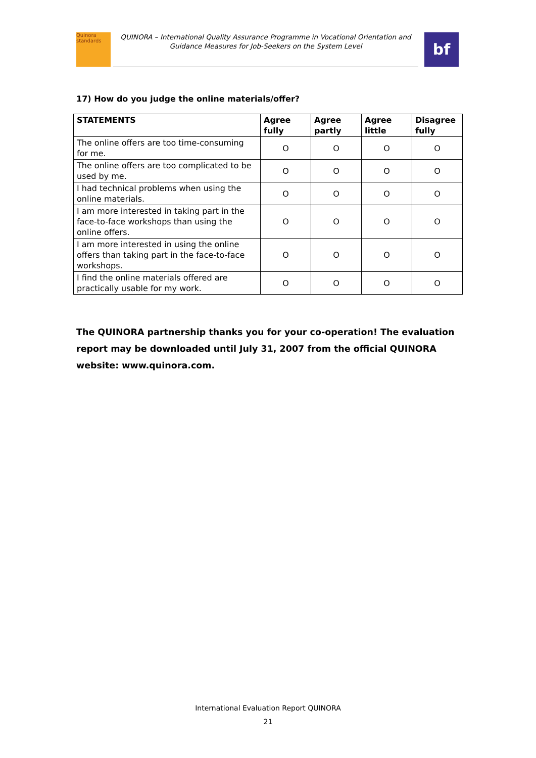Quinora standards
QUINORA – International Quality Assurance Programme in Vocational Orientation and Guidance Measures for Job-Seekers on the System Level
bf
17) How do you judge the online materials/offer?
| STATEMENTS | Agree fully | Agree partly | Agree little | Disagree fully |
| --- | --- | --- | --- | --- |
| The online offers are too time-consuming for me. | O | O | O | O |
| The online offers are too complicated to be used by me. | O | O | O | O |
| I had technical problems when using the online materials. | O | O | O | O |
| I am more interested in taking part in the face-to-face workshops than using the online offers. | O | O | O | O |
| I am more interested in using the online offers than taking part in the face-to-face workshops. | O | O | O | O |
| I find the online materials offered are practically usable for my work. | O | O | O | O |
The QUINORA partnership thanks you for your co-operation! The evaluation report may be downloaded until July 31, 2007 from the official QUINORA website: www.quinora.com.
International Evaluation Report QUINORA
21